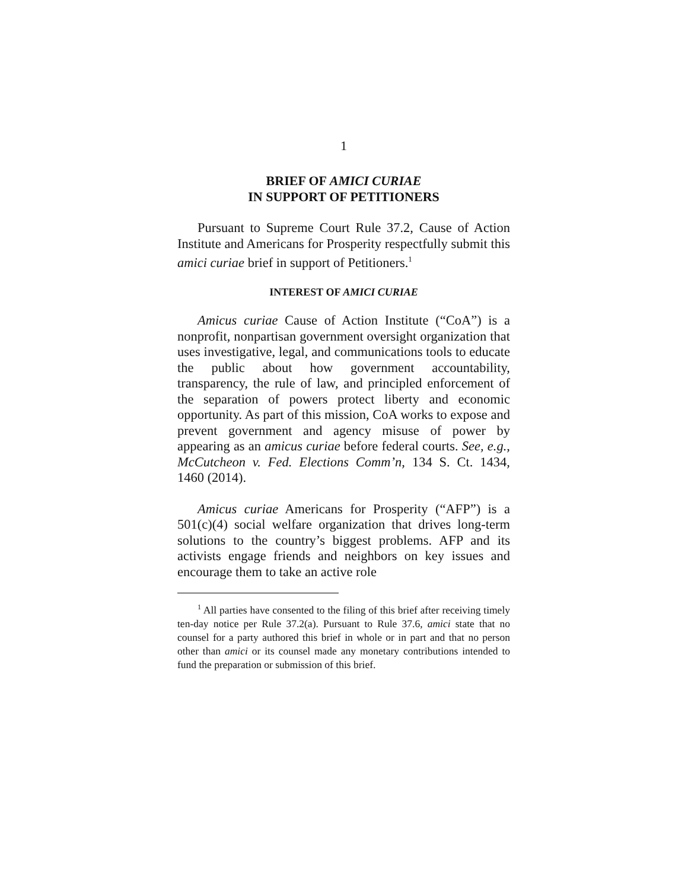1
BRIEF OF AMICI CURIAE
IN SUPPORT OF PETITIONERS
Pursuant to Supreme Court Rule 37.2, Cause of Action Institute and Americans for Prosperity respectfully submit this amici curiae brief in support of Petitioners.<sup>1</sup>
INTEREST OF AMICI CURIAE
Amicus curiae Cause of Action Institute (“CoA”) is a nonprofit, nonpartisan government oversight organization that uses investigative, legal, and communications tools to educate the public about how government accountability, transparency, the rule of law, and principled enforcement of the separation of powers protect liberty and economic opportunity. As part of this mission, CoA works to expose and prevent government and agency misuse of power by appearing as an amicus curiae before federal courts. See, e.g., McCutcheon v. Fed. Elections Comm’n, 134 S. Ct. 1434, 1460 (2014).
Amicus curiae Americans for Prosperity (“AFP”) is a 501(c)(4) social welfare organization that drives long-term solutions to the country’s biggest problems. AFP and its activists engage friends and neighbors on key issues and encourage them to take an active role
<sup>1</sup> All parties have consented to the filing of this brief after receiving timely ten-day notice per Rule 37.2(a). Pursuant to Rule 37.6, amici state that no counsel for a party authored this brief in whole or in part and that no person other than amici or its counsel made any monetary contributions intended to fund the preparation or submission of this brief.